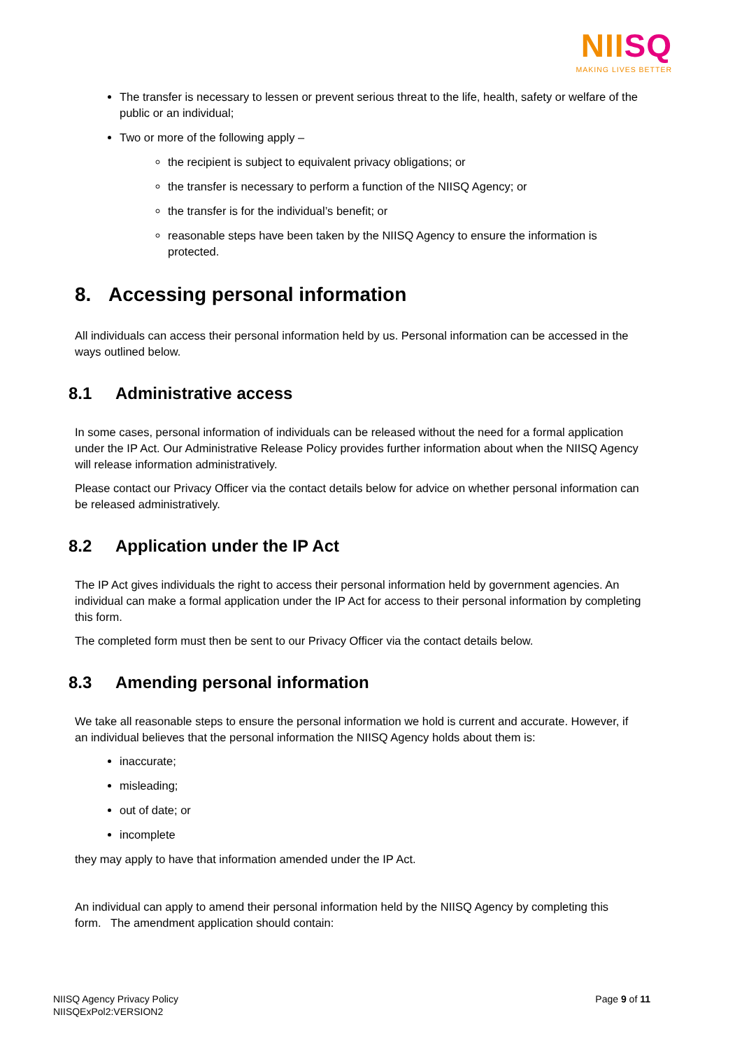NIISQ
MAKING LIVES BETTER
The transfer is necessary to lessen or prevent serious threat to the life, health, safety or welfare of the public or an individual;
Two or more of the following apply –
the recipient is subject to equivalent privacy obligations; or
the transfer is necessary to perform a function of the NIISQ Agency; or
the transfer is for the individual’s benefit; or
reasonable steps have been taken by the NIISQ Agency to ensure the information is protected.
8. Accessing personal information
All individuals can access their personal information held by us. Personal information can be accessed in the ways outlined below.
8.1 Administrative access
In some cases, personal information of individuals can be released without the need for a formal application under the IP Act. Our Administrative Release Policy provides further information about when the NIISQ Agency will release information administratively.
Please contact our Privacy Officer via the contact details below for advice on whether personal information can be released administratively.
8.2 Application under the IP Act
The IP Act gives individuals the right to access their personal information held by government agencies. An individual can make a formal application under the IP Act for access to their personal information by completing this form.
The completed form must then be sent to our Privacy Officer via the contact details below.
8.3 Amending personal information
We take all reasonable steps to ensure the personal information we hold is current and accurate. However, if an individual believes that the personal information the NIISQ Agency holds about them is:
inaccurate;
misleading;
out of date; or
incomplete
they may apply to have that information amended under the IP Act.
An individual can apply to amend their personal information held by the NIISQ Agency by completing this form. The amendment application should contain:
NIISQ Agency Privacy Policy
NIISQExPol2:VERSION2
Page 9 of 11